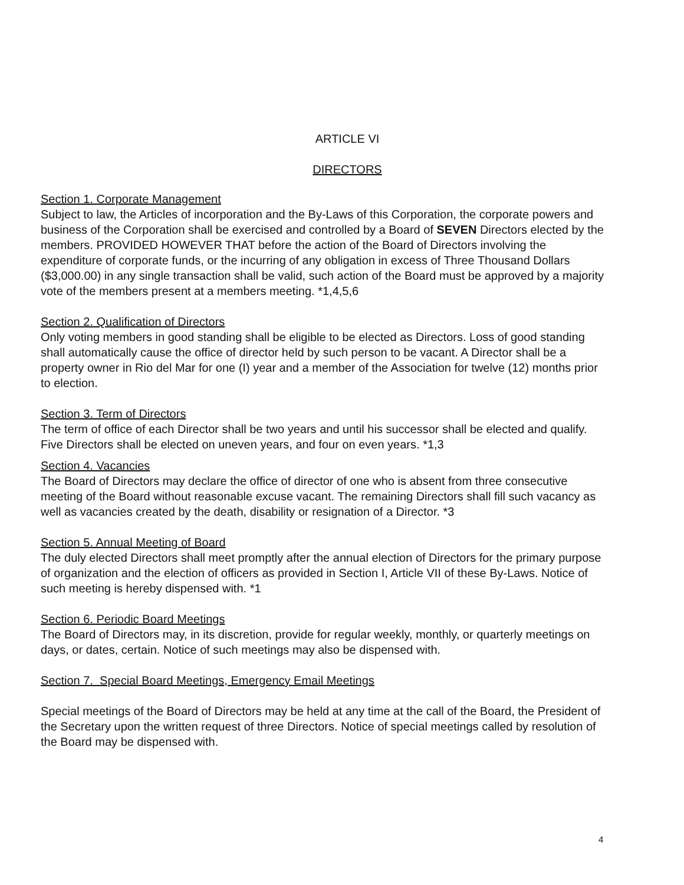ARTICLE VI
DIRECTORS
Section 1. Corporate Management
Subject to law, the Articles of incorporation and the By-Laws of this Corporation, the corporate powers and business of the Corporation shall be exercised and controlled by a Board of SEVEN Directors elected by the members. PROVIDED HOWEVER THAT before the action of the Board of Directors involving the expenditure of corporate funds, or the incurring of any obligation in excess of Three Thousand Dollars ($3,000.00) in any single transaction shall be valid, such action of the Board must be approved by a majority vote of the members present at a members meeting. *1,4,5,6
Section 2. Qualification of Directors
Only voting members in good standing shall be eligible to be elected as Directors. Loss of good standing shall automatically cause the office of director held by such person to be vacant. A Director shall be a property owner in Rio del Mar for one (I) year and a member of the Association for twelve (12) months prior to election.
Section 3. Term of Directors
The term of office of each Director shall be two years and until his successor shall be elected and qualify. Five Directors shall be elected on uneven years, and four on even years. *1,3
Section 4. Vacancies
The Board of Directors may declare the office of director of one who is absent from three consecutive meeting of the Board without reasonable excuse vacant. The remaining Directors shall fill such vacancy as well as vacancies created by the death, disability or resignation of a Director. *3
Section 5. Annual Meeting of Board
The duly elected Directors shall meet promptly after the annual election of Directors for the primary purpose of organization and the election of officers as provided in Section I, Article VII of these By-Laws. Notice of such meeting is hereby dispensed with. *1
Section 6. Periodic Board Meetings
The Board of Directors may, in its discretion, provide for regular weekly, monthly, or quarterly meetings on days, or dates, certain. Notice of such meetings may also be dispensed with.
Section 7. Special Board Meetings, Emergency Email Meetings
Special meetings of the Board of Directors may be held at any time at the call of the Board, the President of the Secretary upon the written request of three Directors. Notice of special meetings called by resolution of the Board may be dispensed with.
4